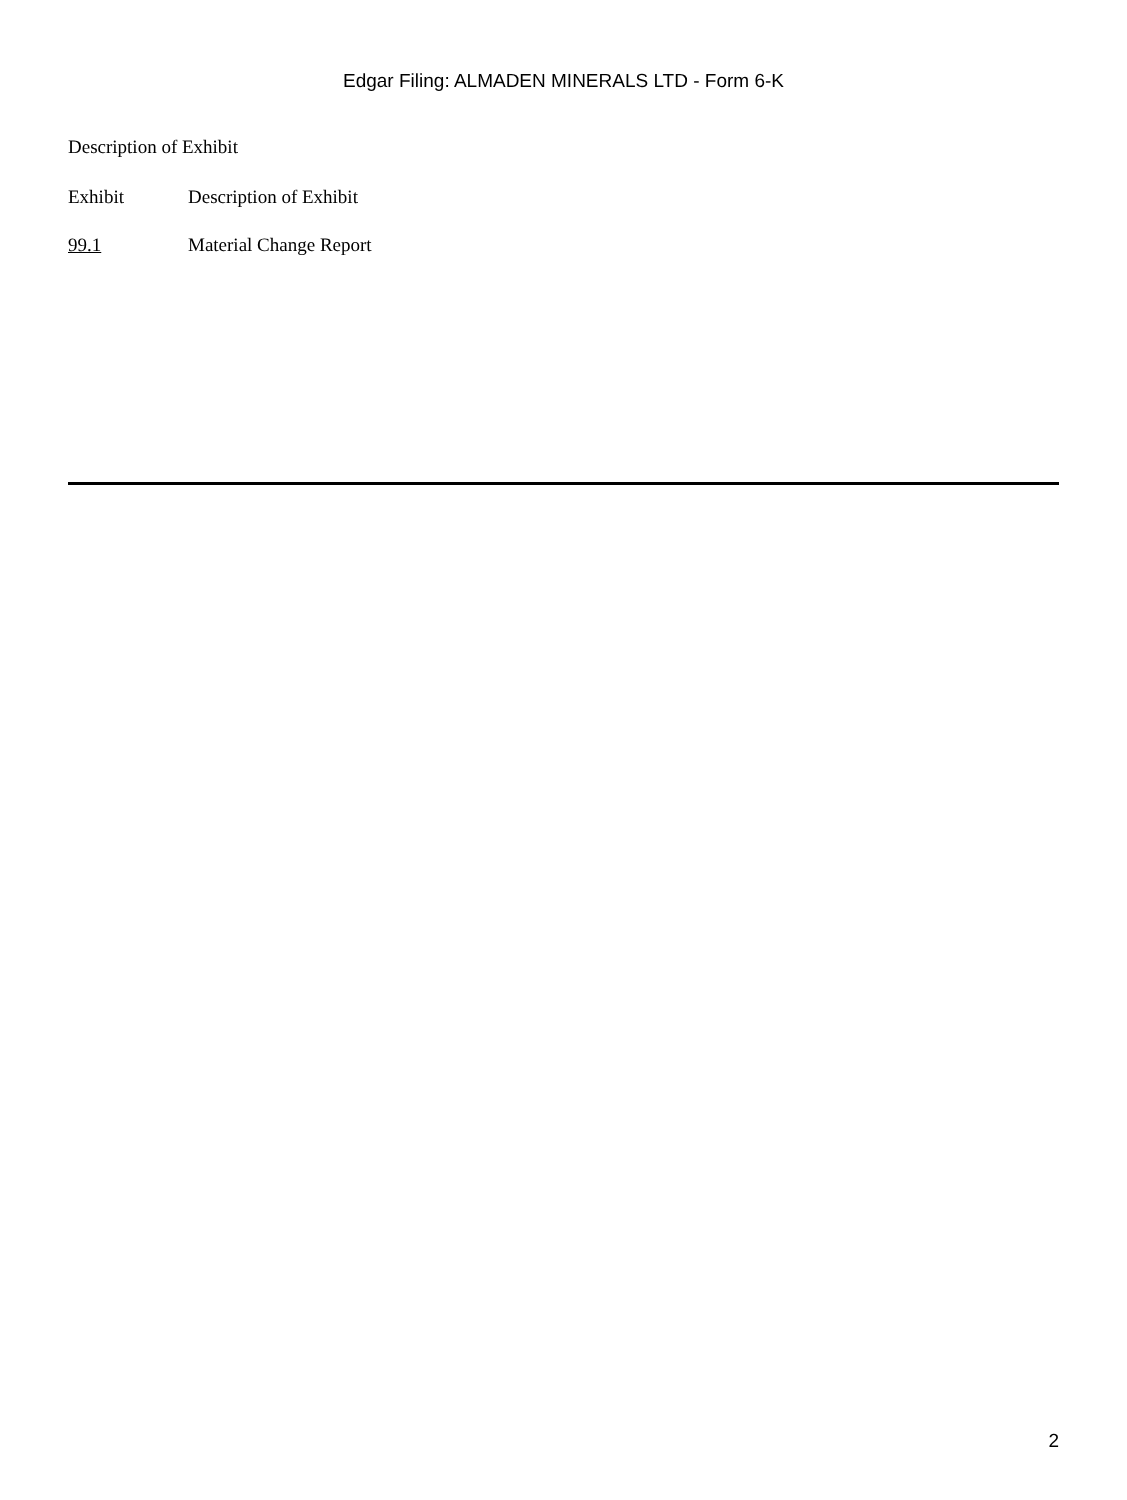Edgar Filing: ALMADEN MINERALS LTD - Form 6-K
Description of Exhibit
| Exhibit | Description of Exhibit |
| 99.1 | Material Change Report |
2